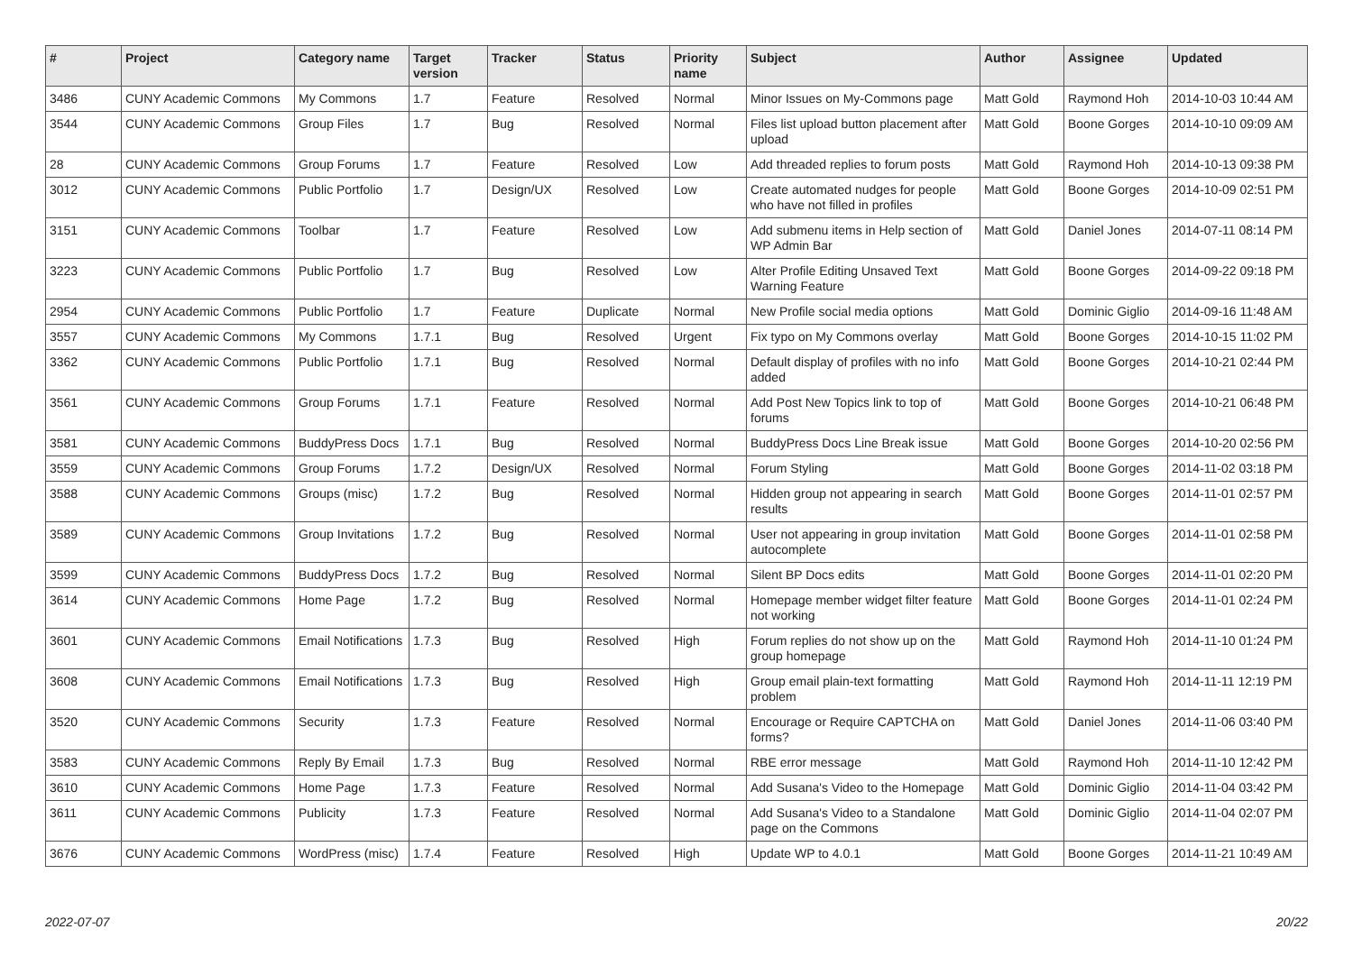| # | Project | Category name | Target version | Tracker | Status | Priority name | Subject | Author | Assignee | Updated |
| --- | --- | --- | --- | --- | --- | --- | --- | --- | --- | --- |
| 3486 | CUNY Academic Commons | My Commons | 1.7 | Feature | Resolved | Normal | Minor Issues on My-Commons page | Matt Gold | Raymond Hoh | 2014-10-03 10:44 AM |
| 3544 | CUNY Academic Commons | Group Files | 1.7 | Bug | Resolved | Normal | Files list upload button placement after upload | Matt Gold | Boone Gorges | 2014-10-10 09:09 AM |
| 28 | CUNY Academic Commons | Group Forums | 1.7 | Feature | Resolved | Low | Add threaded replies to forum posts | Matt Gold | Raymond Hoh | 2014-10-13 09:38 PM |
| 3012 | CUNY Academic Commons | Public Portfolio | 1.7 | Design/UX | Resolved | Low | Create automated nudges for people who have not filled in profiles | Matt Gold | Boone Gorges | 2014-10-09 02:51 PM |
| 3151 | CUNY Academic Commons | Toolbar | 1.7 | Feature | Resolved | Low | Add submenu items in Help section of WP Admin Bar | Matt Gold | Daniel Jones | 2014-07-11 08:14 PM |
| 3223 | CUNY Academic Commons | Public Portfolio | 1.7 | Bug | Resolved | Low | Alter Profile Editing Unsaved Text Warning Feature | Matt Gold | Boone Gorges | 2014-09-22 09:18 PM |
| 2954 | CUNY Academic Commons | Public Portfolio | 1.7 | Feature | Duplicate | Normal | New Profile social media options | Matt Gold | Dominic Giglio | 2014-09-16 11:48 AM |
| 3557 | CUNY Academic Commons | My Commons | 1.7.1 | Bug | Resolved | Urgent | Fix typo on My Commons overlay | Matt Gold | Boone Gorges | 2014-10-15 11:02 PM |
| 3362 | CUNY Academic Commons | Public Portfolio | 1.7.1 | Bug | Resolved | Normal | Default display of profiles with no info added | Matt Gold | Boone Gorges | 2014-10-21 02:44 PM |
| 3561 | CUNY Academic Commons | Group Forums | 1.7.1 | Feature | Resolved | Normal | Add Post New Topics link to top of forums | Matt Gold | Boone Gorges | 2014-10-21 06:48 PM |
| 3581 | CUNY Academic Commons | BuddyPress Docs | 1.7.1 | Bug | Resolved | Normal | BuddyPress Docs Line Break issue | Matt Gold | Boone Gorges | 2014-10-20 02:56 PM |
| 3559 | CUNY Academic Commons | Group Forums | 1.7.2 | Design/UX | Resolved | Normal | Forum Styling | Matt Gold | Boone Gorges | 2014-11-02 03:18 PM |
| 3588 | CUNY Academic Commons | Groups (misc) | 1.7.2 | Bug | Resolved | Normal | Hidden group not appearing in search results | Matt Gold | Boone Gorges | 2014-11-01 02:57 PM |
| 3589 | CUNY Academic Commons | Group Invitations | 1.7.2 | Bug | Resolved | Normal | User not appearing in group invitation autocomplete | Matt Gold | Boone Gorges | 2014-11-01 02:58 PM |
| 3599 | CUNY Academic Commons | BuddyPress Docs | 1.7.2 | Bug | Resolved | Normal | Silent BP Docs edits | Matt Gold | Boone Gorges | 2014-11-01 02:20 PM |
| 3614 | CUNY Academic Commons | Home Page | 1.7.2 | Bug | Resolved | Normal | Homepage member widget filter feature not working | Matt Gold | Boone Gorges | 2014-11-01 02:24 PM |
| 3601 | CUNY Academic Commons | Email Notifications | 1.7.3 | Bug | Resolved | High | Forum replies do not show up on the group homepage | Matt Gold | Raymond Hoh | 2014-11-10 01:24 PM |
| 3608 | CUNY Academic Commons | Email Notifications | 1.7.3 | Bug | Resolved | High | Group email plain-text formatting problem | Matt Gold | Raymond Hoh | 2014-11-11 12:19 PM |
| 3520 | CUNY Academic Commons | Security | 1.7.3 | Feature | Resolved | Normal | Encourage or Require CAPTCHA on forms? | Matt Gold | Daniel Jones | 2014-11-06 03:40 PM |
| 3583 | CUNY Academic Commons | Reply By Email | 1.7.3 | Bug | Resolved | Normal | RBE error message | Matt Gold | Raymond Hoh | 2014-11-10 12:42 PM |
| 3610 | CUNY Academic Commons | Home Page | 1.7.3 | Feature | Resolved | Normal | Add Susana's Video to the Homepage | Matt Gold | Dominic Giglio | 2014-11-04 03:42 PM |
| 3611 | CUNY Academic Commons | Publicity | 1.7.3 | Feature | Resolved | Normal | Add Susana's Video to a Standalone page on the Commons | Matt Gold | Dominic Giglio | 2014-11-04 02:07 PM |
| 3676 | CUNY Academic Commons | WordPress (misc) | 1.7.4 | Feature | Resolved | High | Update WP to 4.0.1 | Matt Gold | Boone Gorges | 2014-11-21 10:49 AM |
2022-07-07 20/22